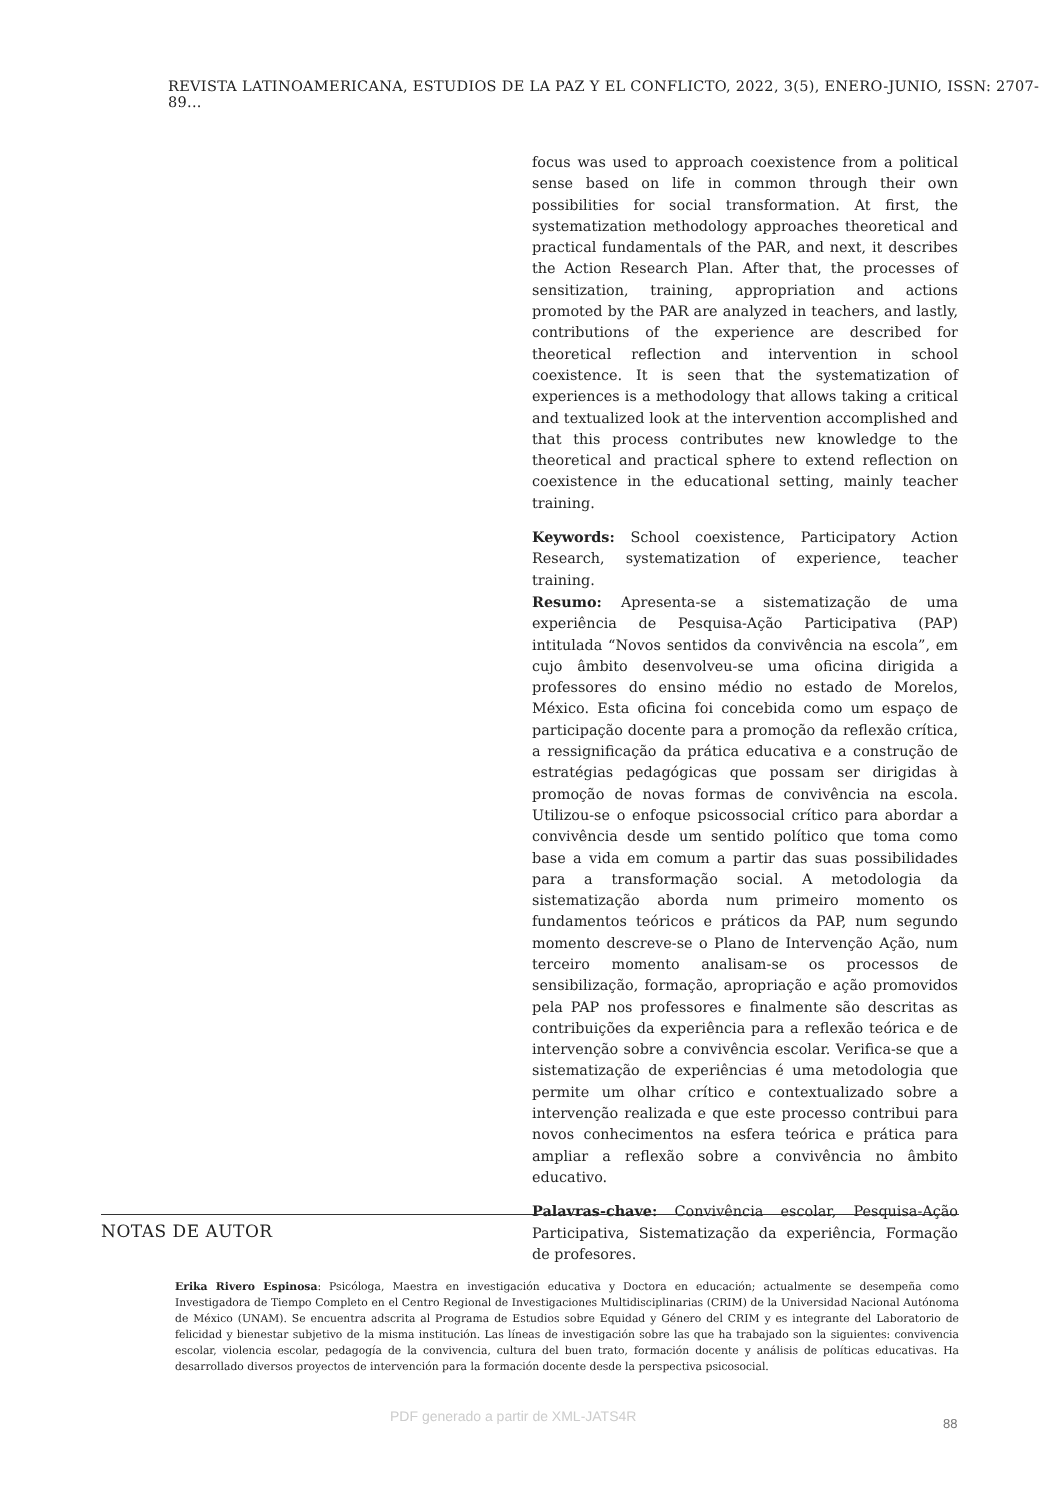REVISTA LATINOAMERICANA, ESTUDIOS DE LA PAZ Y EL CONFLICTO, 2022, 3(5), ENERO-JUNIO, ISSN: 2707-89...
focus was used to approach coexistence from a political sense based on life in common through their own possibilities for social transformation. At first, the systematization methodology approaches theoretical and practical fundamentals of the PAR, and next, it describes the Action Research Plan. After that, the processes of sensitization, training, appropriation and actions promoted by the PAR are analyzed in teachers, and lastly, contributions of the experience are described for theoretical reflection and intervention in school coexistence. It is seen that the systematization of experiences is a methodology that allows taking a critical and textualized look at the intervention accomplished and that this process contributes new knowledge to the theoretical and practical sphere to extend reflection on coexistence in the educational setting, mainly teacher training.
Keywords: School coexistence, Participatory Action Research, systematization of experience, teacher training.
Resumo: Apresenta-se a sistematização de uma experiência de Pesquisa-Ação Participativa (PAP) intitulada “Novos sentidos da convivência na escola”, em cujo âmbito desenvolveu-se uma oficina dirigida a professores do ensino médio no estado de Morelos, México. Esta oficina foi concebida como um espaço de participação docente para a promoção da reflexão crítica, a ressignificação da prática educativa e a construção de estratégias pedagógicas que possam ser dirigidas à promoção de novas formas de convivência na escola. Utilizou-se o enfoque psicossocial crítico para abordar a convivência desde um sentido político que toma como base a vida em comum a partir das suas possibilidades para a transformação social. A metodologia da sistematização aborda num primeiro momento os fundamentos teóricos e práticos da PAP, num segundo momento descreve-se o Plano de Intervenção Ação, num terceiro momento analisam-se os processos de sensibilização, formação, apropriação e ação promovidos pela PAP nos professores e finalmente são descritas as contribuições da experiência para a reflexão teórica e de intervenção sobre a convivência escolar. Verifica-se que a sistematização de experiências é uma metodologia que permite um olhar crítico e contextualizado sobre a intervenção realizada e que este processo contribui para novos conhecimentos na esfera teórica e prática para ampliar a reflexão sobre a convivência no âmbito educativo.
Palavras-chave: Convivência escolar, Pesquisa-Ação Participativa, Sistematização da experiência, Formação de profesores.
NOTAS DE AUTOR
Erika Rivero Espinosa: Psicóloga, Maestra en investigación educativa y Doctora en educación; actualmente se desempeña como Investigadora de Tiempo Completo en el Centro Regional de Investigaciones Multidisciplinarias (CRIM) de la Universidad Nacional Autónoma de México (UNAM). Se encuentra adscrita al Programa de Estudios sobre Equidad y Género del CRIM y es integrante del Laboratorio de felicidad y bienestar subjetivo de la misma institución. Las líneas de investigación sobre las que ha trabajado son la siguientes: convivencia escolar, violencia escolar, pedagogía de la convivencia, cultura del buen trato, formación docente y análisis de políticas educativas. Ha desarrollado diversos proyectos de intervención para la formación docente desde la perspectiva psicosocial.
PDF generado a partir de XML-JATS4R
88